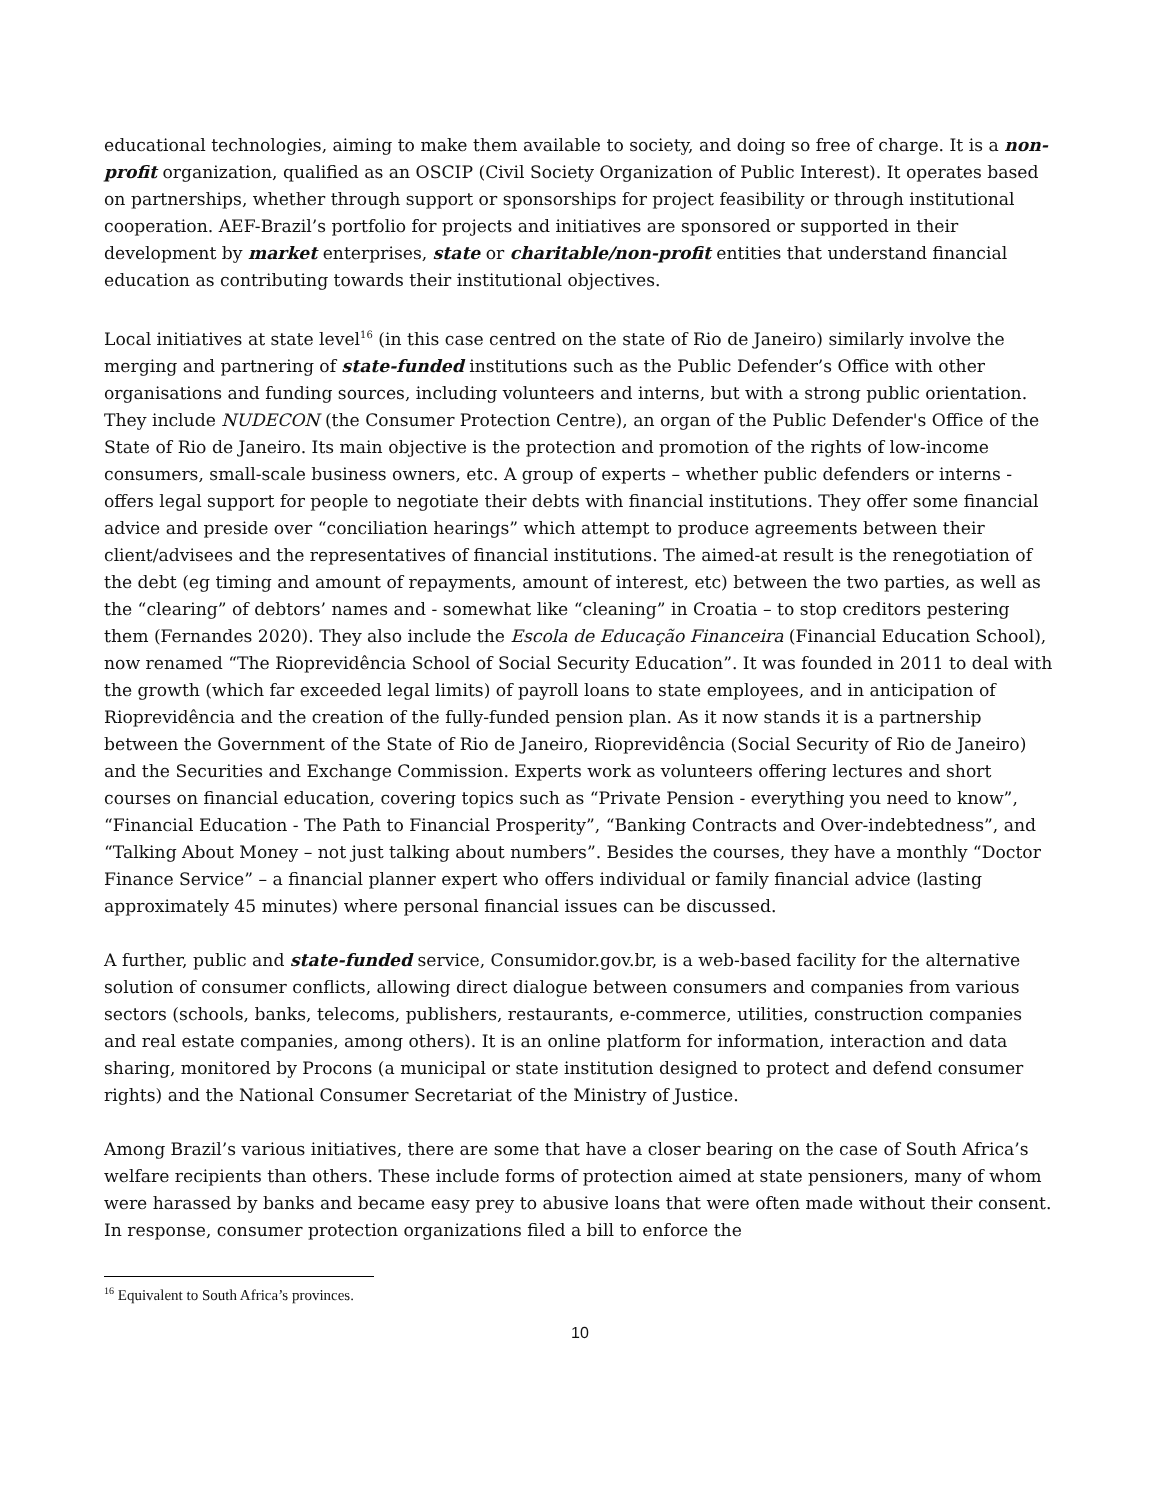educational technologies, aiming to make them available to society, and doing so free of charge. It is a non-profit organization, qualified as an OSCIP (Civil Society Organization of Public Interest). It operates based on partnerships, whether through support or sponsorships for project feasibility or through institutional cooperation. AEF-Brazil’s portfolio for projects and initiatives are sponsored or supported in their development by market enterprises, state or charitable/non-profit entities that understand financial education as contributing towards their institutional objectives.
Local initiatives at state level<sup>16</sup> (in this case centred on the state of Rio de Janeiro) similarly involve the merging and partnering of state-funded institutions such as the Public Defender’s Office with other organisations and funding sources, including volunteers and interns, but with a strong public orientation. They include NUDECON (the Consumer Protection Centre), an organ of the Public Defender's Office of the State of Rio de Janeiro. Its main objective is the protection and promotion of the rights of low-income consumers, small-scale business owners, etc. A group of experts – whether public defenders or interns - offers legal support for people to negotiate their debts with financial institutions. They offer some financial advice and preside over “conciliation hearings” which attempt to produce agreements between their client/advisees and the representatives of financial institutions. The aimed-at result is the renegotiation of the debt (eg timing and amount of repayments, amount of interest, etc) between the two parties, as well as the “clearing” of debtors’ names and - somewhat like “cleaning” in Croatia – to stop creditors pestering them (Fernandes 2020). They also include the Escola de Educação Financeira (Financial Education School), now renamed “The Rioprevidência School of Social Security Education”. It was founded in 2011 to deal with the growth (which far exceeded legal limits) of payroll loans to state employees, and in anticipation of Rioprevidência and the creation of the fully-funded pension plan. As it now stands it is a partnership between the Government of the State of Rio de Janeiro, Rioprevidência (Social Security of Rio de Janeiro) and the Securities and Exchange Commission. Experts work as volunteers offering lectures and short courses on financial education, covering topics such as “Private Pension - everything you need to know”, “Financial Education - The Path to Financial Prosperity”, “Banking Contracts and Over-indebtedness”, and “Talking About Money – not just talking about numbers”. Besides the courses, they have a monthly “Doctor Finance Service” – a financial planner expert who offers individual or family financial advice (lasting approximately 45 minutes) where personal financial issues can be discussed.
A further, public and state-funded service, Consumidor.gov.br, is a web-based facility for the alternative solution of consumer conflicts, allowing direct dialogue between consumers and companies from various sectors (schools, banks, telecoms, publishers, restaurants, e-commerce, utilities, construction companies and real estate companies, among others). It is an online platform for information, interaction and data sharing, monitored by Procons (a municipal or state institution designed to protect and defend consumer rights) and the National Consumer Secretariat of the Ministry of Justice.
Among Brazil’s various initiatives, there are some that have a closer bearing on the case of South Africa’s welfare recipients than others. These include forms of protection aimed at state pensioners, many of whom were harassed by banks and became easy prey to abusive loans that were often made without their consent. In response, consumer protection organizations filed a bill to enforce the
<sup>16</sup> Equivalent to South Africa’s provinces.
10